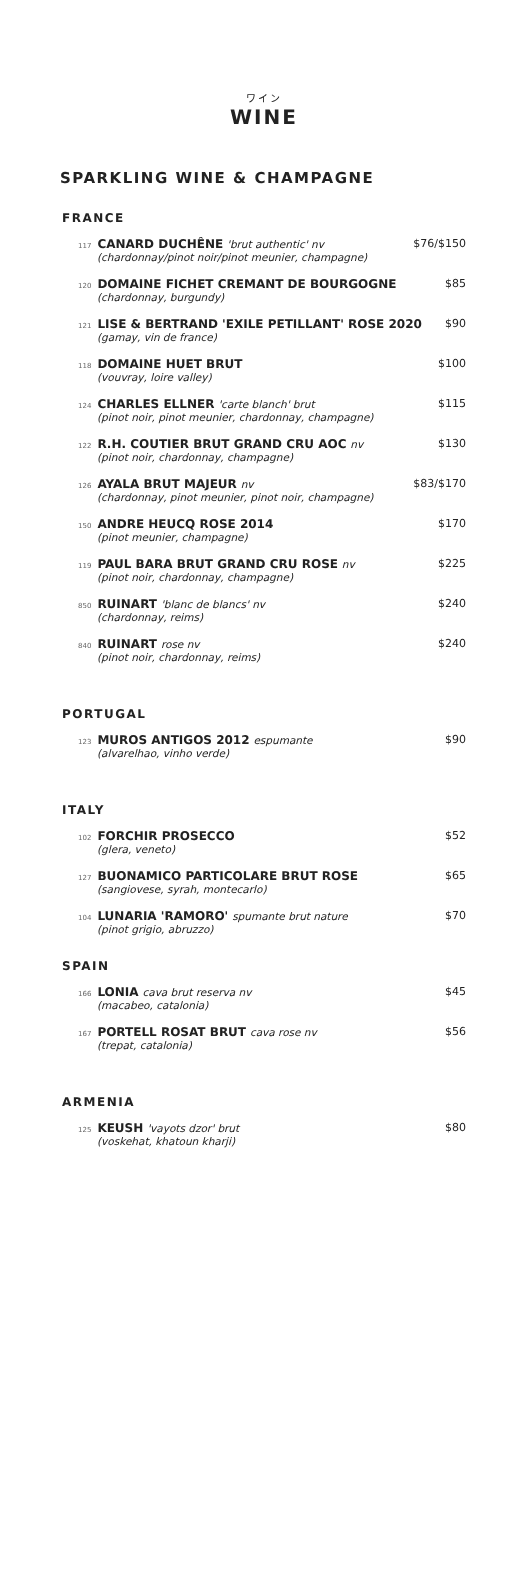ワイン
WINE
SPARKLING WINE & CHAMPAGNE
FRANCE
117 CANARD DUCHÊNE 'brut authentic' nv
(chardonnay/pinot noir/pinot meunier, champagne)
$76/$150
120 DOMAINE FICHET CREMANT DE BOURGOGNE
(chardonnay, burgundy)
$85
121 LISE & BERTRAND 'EXILE PETILLANT' ROSE 2020
(gamay, vin de france)
$90
118 DOMAINE HUET BRUT
(vouvray, loire valley)
$100
124 CHARLES ELLNER 'carte blanch' brut
(pinot noir, pinot meunier, chardonnay, champagne)
$115
122 R.H. COUTIER BRUT GRAND CRU AOC nv
(pinot noir, chardonnay, champagne)
$130
126 AYALA BRUT MAJEUR nv
(chardonnay, pinot meunier, pinot noir, champagne)
$83/$170
150 ANDRE HEUCQ ROSE 2014
(pinot meunier, champagne)
$170
119 PAUL BARA BRUT GRAND CRU ROSE nv
(pinot noir, chardonnay, champagne)
$225
850 RUINART 'blanc de blancs' nv
(chardonnay, reims)
$240
840 RUINART rose nv
(pinot noir, chardonnay, reims)
$240
PORTUGAL
123 MUROS ANTIGOS 2012 espumante
(alvarelhao, vinho verde)
$90
ITALY
102 FORCHIR PROSECCO
(glera, veneto)
$52
127 BUONAMICO PARTICOLARE BRUT ROSE
(sangiovese, syrah, montecarlo)
$65
104 LUNARIA 'RAMORO' spumante brut nature
(pinot grigio, abruzzo)
$70
SPAIN
166 LONIA cava brut reserva nv
(macabeo, catalonia)
$45
167 PORTELL ROSAT BRUT cava rose nv
(trepat, catalonia)
$56
ARMENIA
125 KEUSH 'vayots dzor' brut
(voskehat, khatoun kharji)
$80